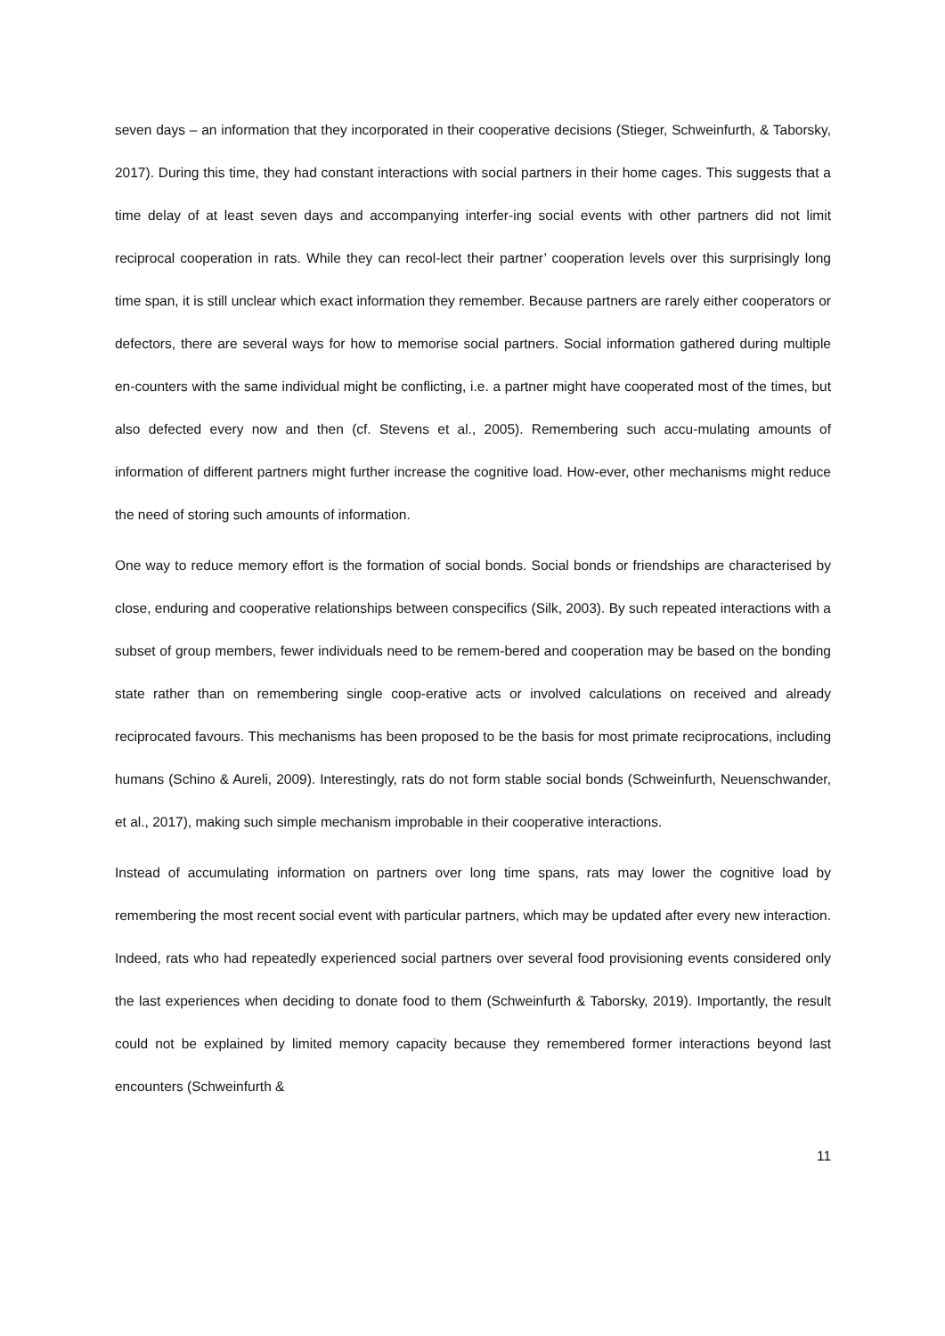seven days – an information that they incorporated in their cooperative decisions (Stieger, Schweinfurth, & Taborsky, 2017). During this time, they had constant interactions with social partners in their home cages. This suggests that a time delay of at least seven days and accompanying interfer-ing social events with other partners did not limit reciprocal cooperation in rats. While they can recol-lect their partner’ cooperation levels over this surprisingly long time span, it is still unclear which exact information they remember. Because partners are rarely either cooperators or defectors, there are several ways for how to memorise social partners. Social information gathered during multiple en-counters with the same individual might be conflicting, i.e. a partner might have cooperated most of the times, but also defected every now and then (cf. Stevens et al., 2005). Remembering such accu-mulating amounts of information of different partners might further increase the cognitive load. How-ever, other mechanisms might reduce the need of storing such amounts of information.
One way to reduce memory effort is the formation of social bonds. Social bonds or friendships are characterised by close, enduring and cooperative relationships between conspecifics (Silk, 2003). By such repeated interactions with a subset of group members, fewer individuals need to be remem-bered and cooperation may be based on the bonding state rather than on remembering single coop-erative acts or involved calculations on received and already reciprocated favours. This mechanisms has been proposed to be the basis for most primate reciprocations, including humans (Schino & Aureli, 2009). Interestingly, rats do not form stable social bonds (Schweinfurth, Neuenschwander, et al., 2017), making such simple mechanism improbable in their cooperative interactions.
Instead of accumulating information on partners over long time spans, rats may lower the cognitive load by remembering the most recent social event with particular partners, which may be updated after every new interaction. Indeed, rats who had repeatedly experienced social partners over several food provisioning events considered only the last experiences when deciding to donate food to them (Schweinfurth & Taborsky, 2019). Importantly, the result could not be explained by limited memory capacity because they remembered former interactions beyond last encounters (Schweinfurth &
11